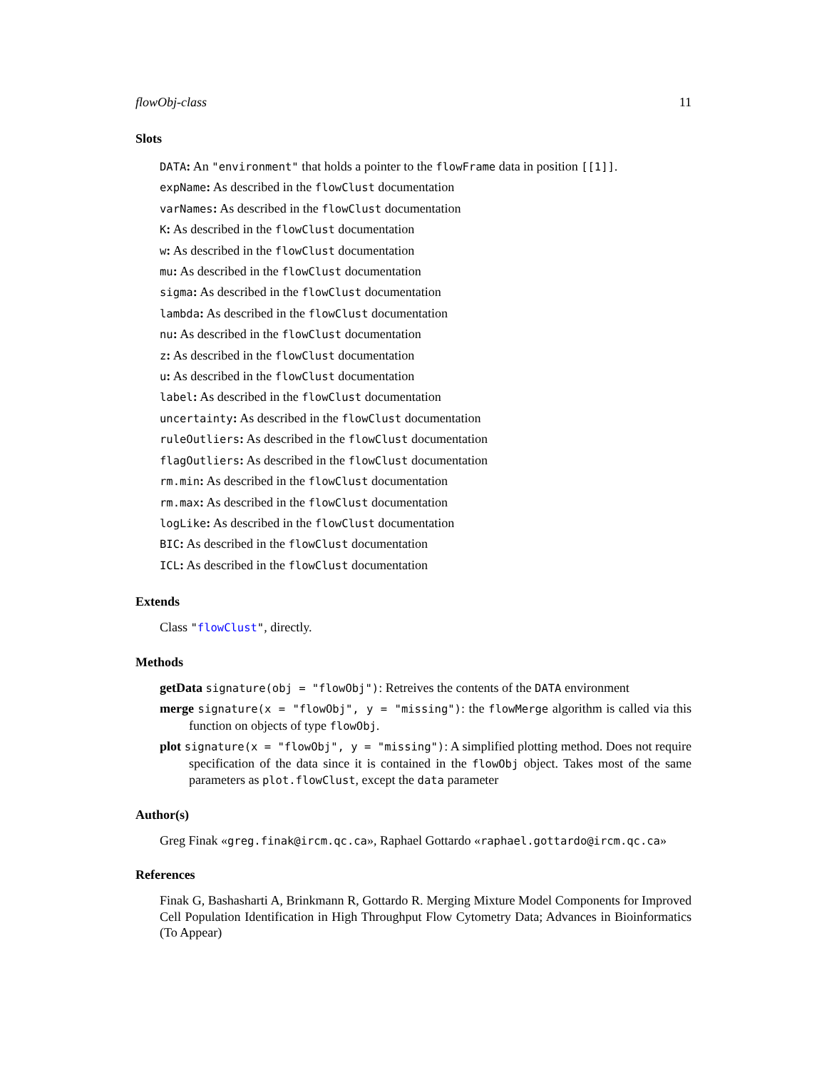flowObj-class 11
Slots
DATA: An "environment" that holds a pointer to the flowFrame data in position [[1]].
expName: As described in the flowClust documentation
varNames: As described in the flowClust documentation
K: As described in the flowClust documentation
w: As described in the flowClust documentation
mu: As described in the flowClust documentation
sigma: As described in the flowClust documentation
lambda: As described in the flowClust documentation
nu: As described in the flowClust documentation
z: As described in the flowClust documentation
u: As described in the flowClust documentation
label: As described in the flowClust documentation
uncertainty: As described in the flowClust documentation
ruleOutliers: As described in the flowClust documentation
flagOutliers: As described in the flowClust documentation
rm.min: As described in the flowClust documentation
rm.max: As described in the flowClust documentation
logLike: As described in the flowClust documentation
BIC: As described in the flowClust documentation
ICL: As described in the flowClust documentation
Extends
Class "flowClust", directly.
Methods
getData signature(obj = "flowObj"): Retreives the contents of the DATA environment
merge signature(x = "flowObj", y = "missing"): the flowMerge algorithm is called via this function on objects of type flowObj.
plot signature(x = "flowObj", y = "missing"): A simplified plotting method. Does not require specification of the data since it is contained in the flowObj object. Takes most of the same parameters as plot.flowClust, except the data parameter
Author(s)
Greg Finak «greg.finak@ircm.qc.ca», Raphael Gottardo «raphael.gottardo@ircm.qc.ca»
References
Finak G, Bashasharti A, Brinkmann R, Gottardo R. Merging Mixture Model Components for Improved Cell Population Identification in High Throughput Flow Cytometry Data; Advances in Bioinformatics (To Appear)